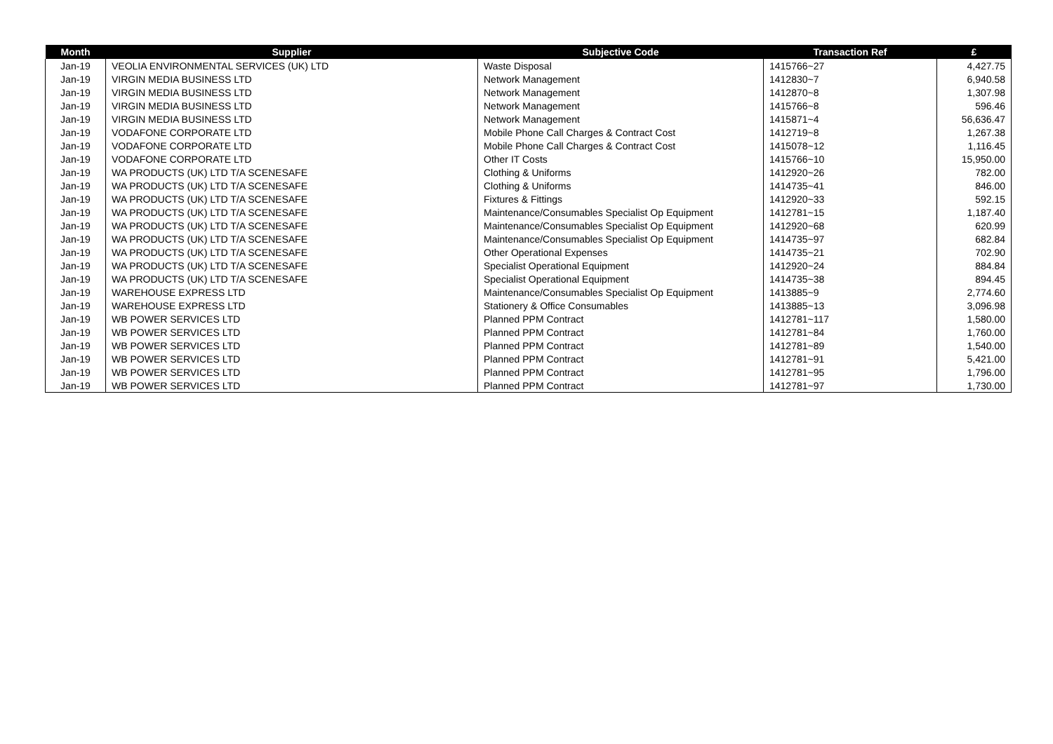| Month | Supplier | Subjective Code | Transaction Ref | £ |
| --- | --- | --- | --- | --- |
| Jan-19 | VEOLIA ENVIRONMENTAL SERVICES (UK) LTD | Waste Disposal | 1415766~27 | 4,427.75 |
| Jan-19 | VIRGIN MEDIA BUSINESS LTD | Network Management | 1412830~7 | 6,940.58 |
| Jan-19 | VIRGIN MEDIA BUSINESS LTD | Network Management | 1412870~8 | 1,307.98 |
| Jan-19 | VIRGIN MEDIA BUSINESS LTD | Network Management | 1415766~8 | 596.46 |
| Jan-19 | VIRGIN MEDIA BUSINESS LTD | Network Management | 1415871~4 | 56,636.47 |
| Jan-19 | VODAFONE CORPORATE LTD | Mobile Phone Call Charges & Contract Cost | 1412719~8 | 1,267.38 |
| Jan-19 | VODAFONE CORPORATE LTD | Mobile Phone Call Charges & Contract Cost | 1415078~12 | 1,116.45 |
| Jan-19 | VODAFONE CORPORATE LTD | Other IT Costs | 1415766~10 | 15,950.00 |
| Jan-19 | WA PRODUCTS (UK) LTD T/A SCENESAFE | Clothing & Uniforms | 1412920~26 | 782.00 |
| Jan-19 | WA PRODUCTS (UK) LTD T/A SCENESAFE | Clothing & Uniforms | 1414735~41 | 846.00 |
| Jan-19 | WA PRODUCTS (UK) LTD T/A SCENESAFE | Fixtures & Fittings | 1412920~33 | 592.15 |
| Jan-19 | WA PRODUCTS (UK) LTD T/A SCENESAFE | Maintenance/Consumables Specialist Op Equipment | 1412781~15 | 1,187.40 |
| Jan-19 | WA PRODUCTS (UK) LTD T/A SCENESAFE | Maintenance/Consumables Specialist Op Equipment | 1412920~68 | 620.99 |
| Jan-19 | WA PRODUCTS (UK) LTD T/A SCENESAFE | Maintenance/Consumables Specialist Op Equipment | 1414735~97 | 682.84 |
| Jan-19 | WA PRODUCTS (UK) LTD T/A SCENESAFE | Other Operational Expenses | 1414735~21 | 702.90 |
| Jan-19 | WA PRODUCTS (UK) LTD T/A SCENESAFE | Specialist Operational Equipment | 1412920~24 | 884.84 |
| Jan-19 | WA PRODUCTS (UK) LTD T/A SCENESAFE | Specialist Operational Equipment | 1414735~38 | 894.45 |
| Jan-19 | WAREHOUSE EXPRESS LTD | Maintenance/Consumables Specialist Op Equipment | 1413885~9 | 2,774.60 |
| Jan-19 | WAREHOUSE EXPRESS LTD | Stationery & Office Consumables | 1413885~13 | 3,096.98 |
| Jan-19 | WB POWER SERVICES LTD | Planned PPM Contract | 1412781~117 | 1,580.00 |
| Jan-19 | WB POWER SERVICES LTD | Planned PPM Contract | 1412781~84 | 1,760.00 |
| Jan-19 | WB POWER SERVICES LTD | Planned PPM Contract | 1412781~89 | 1,540.00 |
| Jan-19 | WB POWER SERVICES LTD | Planned PPM Contract | 1412781~91 | 5,421.00 |
| Jan-19 | WB POWER SERVICES LTD | Planned PPM Contract | 1412781~95 | 1,796.00 |
| Jan-19 | WB POWER SERVICES LTD | Planned PPM Contract | 1412781~97 | 1,730.00 |